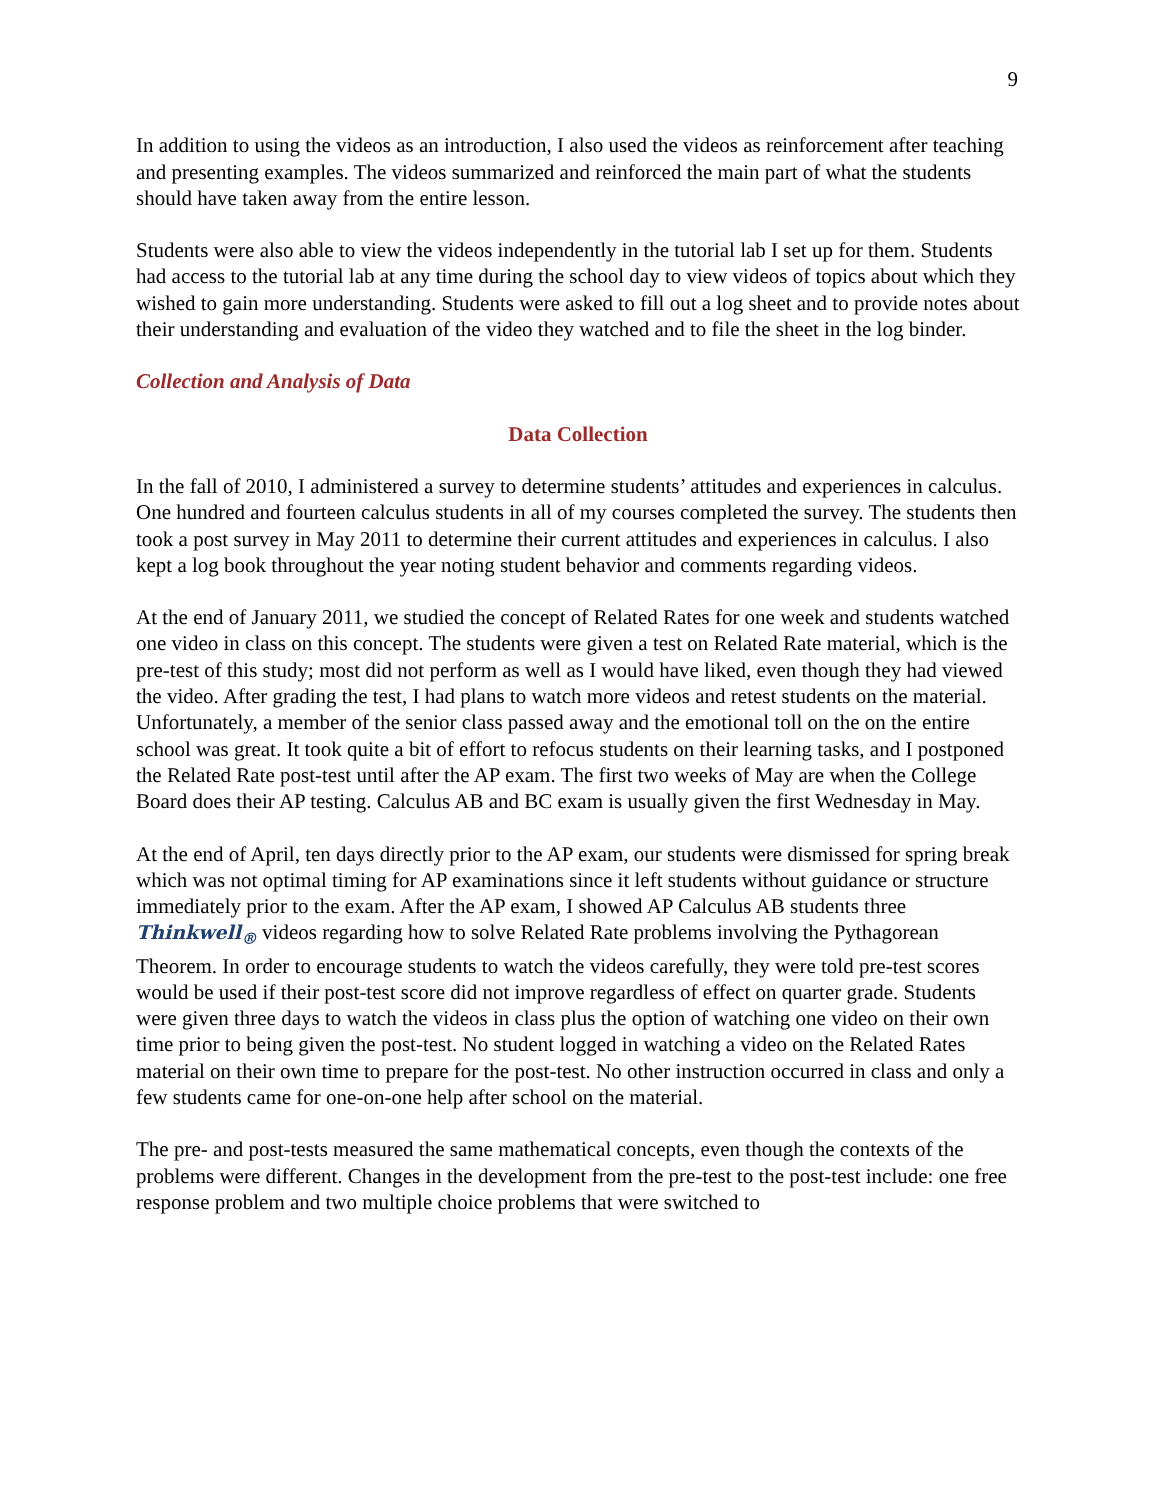9
In addition to using the videos as an introduction, I also used the videos as reinforcement after teaching and presenting examples. The videos summarized and reinforced the main part of what the students should have taken away from the entire lesson.
Students were also able to view the videos independently in the tutorial lab I set up for them. Students had access to the tutorial lab at any time during the school day to view videos of topics about which they wished to gain more understanding. Students were asked to fill out a log sheet and to provide notes about their understanding and evaluation of the video they watched and to file the sheet in the log binder.
Collection and Analysis of Data
Data Collection
In the fall of 2010, I administered a survey to determine students’ attitudes and experiences in calculus. One hundred and fourteen calculus students in all of my courses completed the survey. The students then took a post survey in May 2011 to determine their current attitudes and experiences in calculus. I also kept a log book throughout the year noting student behavior and comments regarding videos.
At the end of January 2011, we studied the concept of Related Rates for one week and students watched one video in class on this concept. The students were given a test on Related Rate material, which is the pre-test of this study; most did not perform as well as I would have liked, even though they had viewed the video. After grading the test, I had plans to watch more videos and retest students on the material. Unfortunately, a member of the senior class passed away and the emotional toll on the on the entire school was great. It took quite a bit of effort to refocus students on their learning tasks, and I postponed the Related Rate post-test until after the AP exam. The first two weeks of May are when the College Board does their AP testing. Calculus AB and BC exam is usually given the first Wednesday in May.
At the end of April, ten days directly prior to the AP exam, our students were dismissed for spring break which was not optimal timing for AP examinations since it left students without guidance or structure immediately prior to the exam. After the AP exam, I showed AP Calculus AB students three Thinkwell<sub>®</sub> videos regarding how to solve Related Rate problems involving the Pythagorean Theorem. In order to encourage students to watch the videos carefully, they were told pre-test scores would be used if their post-test score did not improve regardless of effect on quarter grade. Students were given three days to watch the videos in class plus the option of watching one video on their own time prior to being given the post-test. No student logged in watching a video on the Related Rates material on their own time to prepare for the post-test. No other instruction occurred in class and only a few students came for one-on-one help after school on the material.
The pre- and post-tests measured the same mathematical concepts, even though the contexts of the problems were different. Changes in the development from the pre-test to the post-test include: one free response problem and two multiple choice problems that were switched to